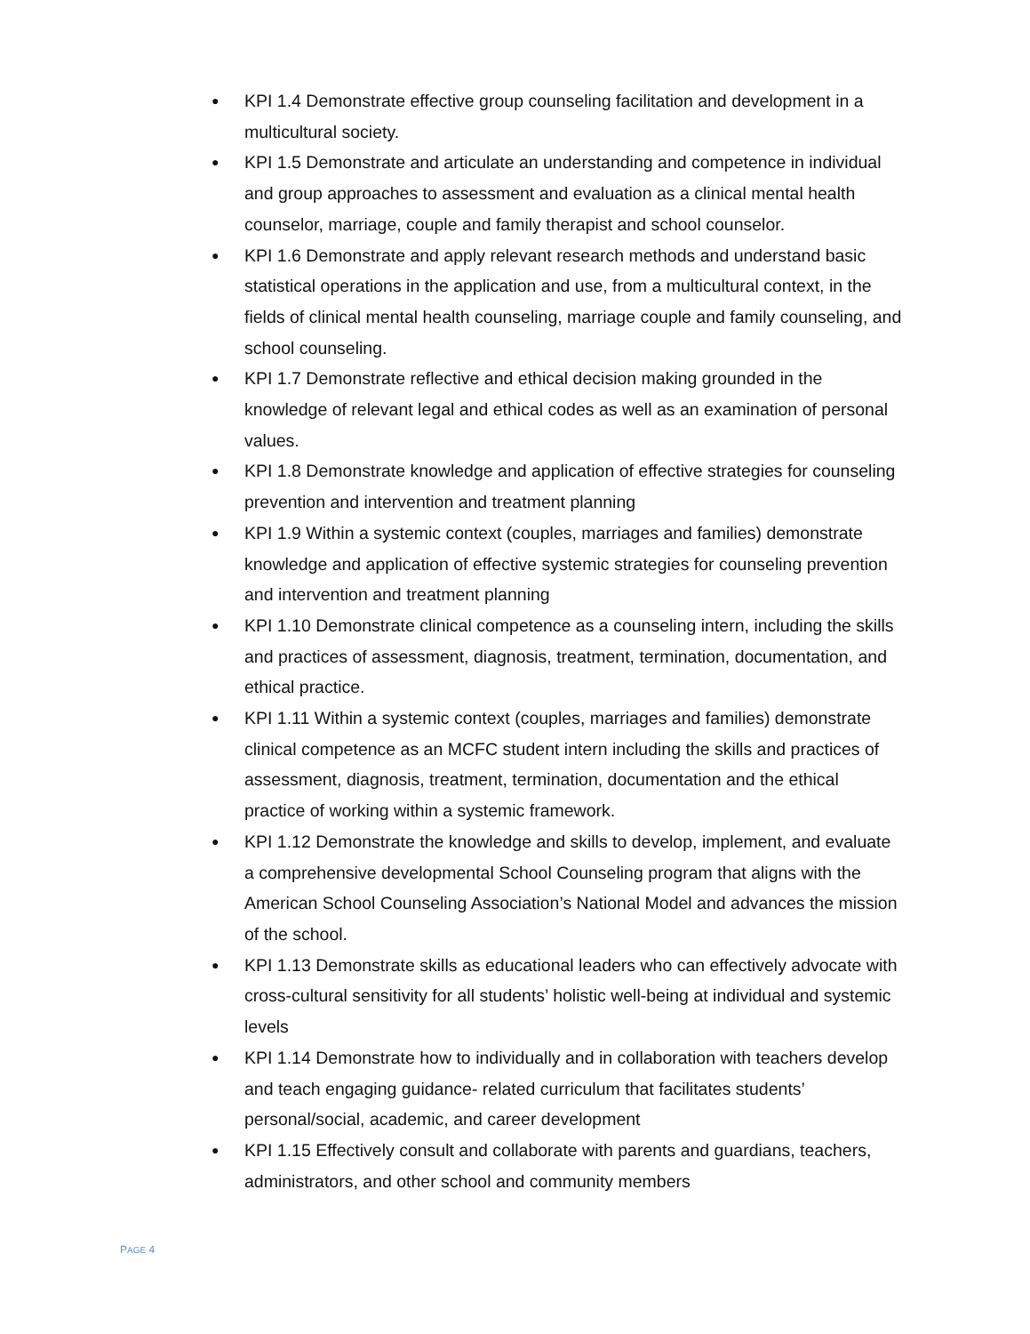● KPI 1.4 Demonstrate effective group counseling facilitation and development in a multicultural society.
● KPI 1.5 Demonstrate and articulate an understanding and competence in individual and group approaches to assessment and evaluation as a clinical mental health counselor, marriage, couple and family therapist and school counselor.
● KPI 1.6 Demonstrate and apply relevant research methods and understand basic statistical operations in the application and use, from a multicultural context, in the fields of clinical mental health counseling, marriage couple and family counseling, and school counseling.
● KPI 1.7 Demonstrate reflective and ethical decision making grounded in the knowledge of relevant legal and ethical codes as well as an examination of personal values.
● KPI 1.8 Demonstrate knowledge and application of effective strategies for counseling prevention and intervention and treatment planning
● KPI 1.9 Within a systemic context (couples, marriages and families) demonstrate knowledge and application of effective systemic strategies for counseling prevention and intervention and treatment planning
● KPI 1.10 Demonstrate clinical competence as a counseling intern, including the skills and practices of assessment, diagnosis, treatment, termination, documentation, and ethical practice.
● KPI 1.11 Within a systemic context (couples, marriages and families) demonstrate clinical competence as an MCFC student intern including the skills and practices of assessment, diagnosis, treatment, termination, documentation and the ethical practice of working within a systemic framework.
● KPI 1.12 Demonstrate the knowledge and skills to develop, implement, and evaluate a comprehensive developmental School Counseling program that aligns with the American School Counseling Association’s National Model and advances the mission of the school.
● KPI 1.13 Demonstrate skills as educational leaders who can effectively advocate with cross-cultural sensitivity for all students’ holistic well-being at individual and systemic levels
● KPI 1.14 Demonstrate how to individually and in collaboration with teachers develop and teach engaging guidance- related curriculum that facilitates students’ personal/social, academic, and career development
● KPI 1.15 Effectively consult and collaborate with parents and guardians, teachers, administrators, and other school and community members
PAGE 4